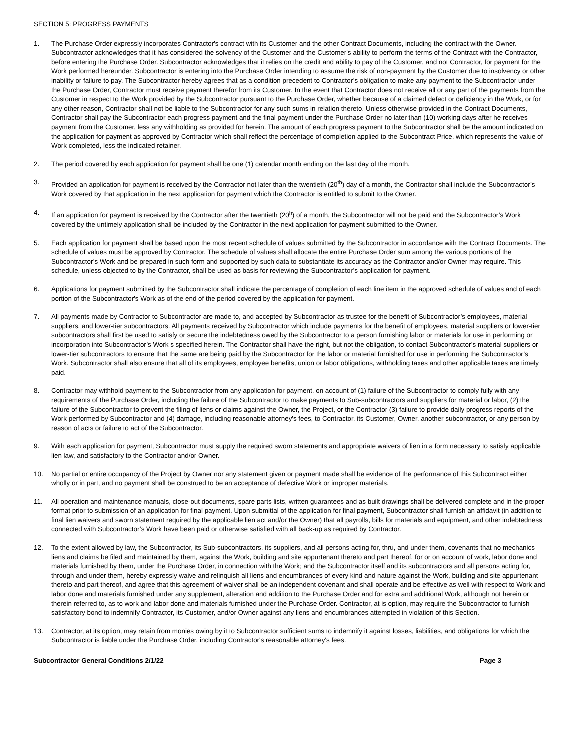SECTION 5: PROGRESS PAYMENTS
1. The Purchase Order expressly incorporates Contractor's contract with its Customer and the other Contract Documents, including the contract with the Owner. Subcontractor acknowledges that it has considered the solvency of the Customer and the Customer's ability to perform the terms of the Contract with the Contractor, before entering the Purchase Order. Subcontractor acknowledges that it relies on the credit and ability to pay of the Customer, and not Contractor, for payment for the Work performed hereunder. Subcontractor is entering into the Purchase Order intending to assume the risk of non-payment by the Customer due to insolvency or other inability or failure to pay. The Subcontractor hereby agrees that as a condition precedent to Contractor’s obligation to make any payment to the Subcontractor under the Purchase Order, Contractor must receive payment therefor from its Customer. In the event that Contractor does not receive all or any part of the payments from the Customer in respect to the Work provided by the Subcontractor pursuant to the Purchase Order, whether because of a claimed defect or deficiency in the Work, or for any other reason, Contractor shall not be liable to the Subcontractor for any such sums in relation thereto. Unless otherwise provided in the Contract Documents, Contractor shall pay the Subcontractor each progress payment and the final payment under the Purchase Order no later than (10) working days after he receives payment from the Customer, less any withholding as provided for herein. The amount of each progress payment to the Subcontractor shall be the amount indicated on the application for payment as approved by Contractor which shall reflect the percentage of completion applied to the Subcontract Price, which represents the value of Work completed, less the indicated retainer.
2. The period covered by each application for payment shall be one (1) calendar month ending on the last day of the month.
3. Provided an application for payment is received by the Contractor not later than the twentieth (20<sup>th</sup>) day of a month, the Contractor shall include the Subcontractor’s Work covered by that application in the next application for payment which the Contractor is entitled to submit to the Owner.
4. If an application for payment is received by the Contractor after the twentieth (20<sup>h</sup>) of a month, the Subcontractor will not be paid and the Subcontractor’s Work covered by the untimely application shall be included by the Contractor in the next application for payment submitted to the Owner.
5. Each application for payment shall be based upon the most recent schedule of values submitted by the Subcontractor in accordance with the Contract Documents. The schedule of values must be approved by Contractor. The schedule of values shall allocate the entire Purchase Order sum among the various portions of the Subcontractor’s Work and be prepared in such form and supported by such data to substantiate its accuracy as the Contractor and/or Owner may require. This schedule, unless objected to by the Contractor, shall be used as basis for reviewing the Subcontractor’s application for payment.
6. Applications for payment submitted by the Subcontractor shall indicate the percentage of completion of each line item in the approved schedule of values and of each portion of the Subcontractor's Work as of the end of the period covered by the application for payment.
7. All payments made by Contractor to Subcontractor are made to, and accepted by Subcontractor as trustee for the benefit of Subcontractor’s employees, material suppliers, and lower-tier subcontractors. All payments received by Subcontractor which include payments for the benefit of employees, material suppliers or lower-tier subcontractors shall first be used to satisfy or secure the indebtedness owed by the Subcontractor to a person furnishing labor or materials for use in performing or incorporation into Subcontractor’s Work s specified herein. The Contractor shall have the right, but not the obligation, to contact Subcontractor’s material suppliers or lower-tier subcontractors to ensure that the same are being paid by the Subcontractor for the labor or material furnished for use in performing the Subcontractor’s Work. Subcontractor shall also ensure that all of its employees, employee benefits, union or labor obligations, withholding taxes and other applicable taxes are timely paid.
8. Contractor may withhold payment to the Subcontractor from any application for payment, on account of (1) failure of the Subcontractor to comply fully with any requirements of the Purchase Order, including the failure of the Subcontractor to make payments to Sub-subcontractors and suppliers for material or labor, (2) the failure of the Subcontractor to prevent the filing of liens or claims against the Owner, the Project, or the Contractor (3) failure to provide daily progress reports of the Work performed by Subcontractor and (4) damage, including reasonable attorney's fees, to Contractor, its Customer, Owner, another subcontractor, or any person by reason of acts or failure to act of the Subcontractor.
9. With each application for payment, Subcontractor must supply the required sworn statements and appropriate waivers of lien in a form necessary to satisfy applicable lien law, and satisfactory to the Contractor and/or Owner.
10. No partial or entire occupancy of the Project by Owner nor any statement given or payment made shall be evidence of the performance of this Subcontract either wholly or in part, and no payment shall be construed to be an acceptance of defective Work or improper materials.
11. All operation and maintenance manuals, close-out documents, spare parts lists, written guarantees and as built drawings shall be delivered complete and in the proper format prior to submission of an application for final payment. Upon submittal of the application for final payment, Subcontractor shall furnish an affidavit (in addition to final lien waivers and sworn statement required by the applicable lien act and/or the Owner) that all payrolls, bills for materials and equipment, and other indebtedness connected with Subcontractor’s Work have been paid or otherwise satisfied with all back-up as required by Contractor.
12. To the extent allowed by law, the Subcontractor, its Sub-subcontractors, its suppliers, and all persons acting for, thru, and under them, covenants that no mechanics liens and claims be filed and maintained by them, against the Work, building and site appurtenant thereto and part thereof, for or on account of work, labor done and materials furnished by them, under the Purchase Order, in connection with the Work; and the Subcontractor itself and its subcontractors and all persons acting for, through and under them, hereby expressly waive and relinquish all liens and encumbrances of every kind and nature against the Work, building and site appurtenant thereto and part thereof, and agree that this agreement of waiver shall be an independent covenant and shall operate and be effective as well with respect to Work and labor done and materials furnished under any supplement, alteration and addition to the Purchase Order and for extra and additional Work, although not herein or therein referred to, as to work and labor done and materials furnished under the Purchase Order. Contractor, at is option, may require the Subcontractor to furnish satisfactory bond to indemnify Contractor, its Customer, and/or Owner against any liens and encumbrances attempted in violation of this Section.
13. Contractor, at its option, may retain from monies owing by it to Subcontractor sufficient sums to indemnify it against losses, liabilities, and obligations for which the Subcontractor is liable under the Purchase Order, including Contractor's reasonable attorney's fees.
Subcontractor General Conditions 2/1/22 Page 3